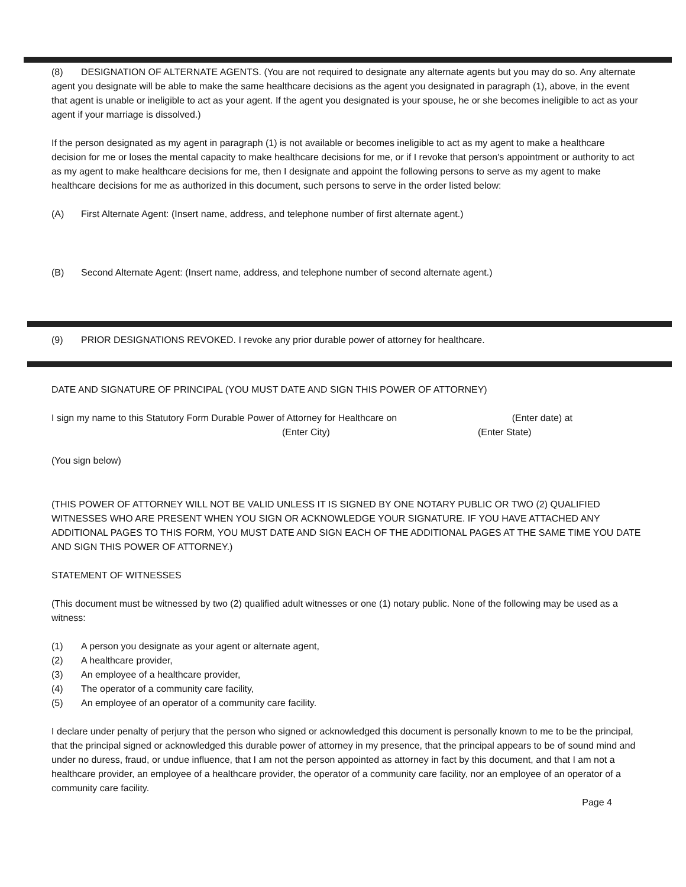(8) DESIGNATION OF ALTERNATE AGENTS. (You are not required to designate any alternate agents but you may do so. Any alternate agent you designate will be able to make the same healthcare decisions as the agent you designated in paragraph (1), above, in the event that agent is unable or ineligible to act as your agent. If the agent you designated is your spouse, he or she becomes ineligible to act as your agent if your marriage is dissolved.)
If the person designated as my agent in paragraph (1) is not available or becomes ineligible to act as my agent to make a healthcare decision for me or loses the mental capacity to make healthcare decisions for me, or if I revoke that person's appointment or authority to act as my agent to make healthcare decisions for me, then I designate and appoint the following persons to serve as my agent to make healthcare decisions for me as authorized in this document, such persons to serve in the order listed below:
(A) First Alternate Agent: (Insert name, address, and telephone number of first alternate agent.)
(B) Second Alternate Agent: (Insert name, address, and telephone number of second alternate agent.)
(9) PRIOR DESIGNATIONS REVOKED. I revoke any prior durable power of attorney for healthcare.
DATE AND SIGNATURE OF PRINCIPAL (YOU MUST DATE AND SIGN THIS POWER OF ATTORNEY)
I sign my name to this Statutory Form Durable Power of Attorney for Healthcare on (Enter date) at
(Enter City) (Enter State)
(You sign below)
(THIS POWER OF ATTORNEY WILL NOT BE VALID UNLESS IT IS SIGNED BY ONE NOTARY PUBLIC OR TWO (2) QUALIFIED WITNESSES WHO ARE PRESENT WHEN YOU SIGN OR ACKNOWLEDGE YOUR SIGNATURE. IF YOU HAVE ATTACHED ANY ADDITIONAL PAGES TO THIS FORM, YOU MUST DATE AND SIGN EACH OF THE ADDITIONAL PAGES AT THE SAME TIME YOU DATE AND SIGN THIS POWER OF ATTORNEY.)
STATEMENT OF WITNESSES
(This document must be witnessed by two (2) qualified adult witnesses or one (1) notary public. None of the following may be used as a witness:
(1) A person you designate as your agent or alternate agent,
(2) A healthcare provider,
(3) An employee of a healthcare provider,
(4) The operator of a community care facility,
(5) An employee of an operator of a community care facility.
I declare under penalty of perjury that the person who signed or acknowledged this document is personally known to me to be the principal, that the principal signed or acknowledged this durable power of attorney in my presence, that the principal appears to be of sound mind and under no duress, fraud, or undue influence, that I am not the person appointed as attorney in fact by this document, and that I am not a healthcare provider, an employee of a healthcare provider, the operator of a community care facility, nor an employee of an operator of a community care facility.
Page 4